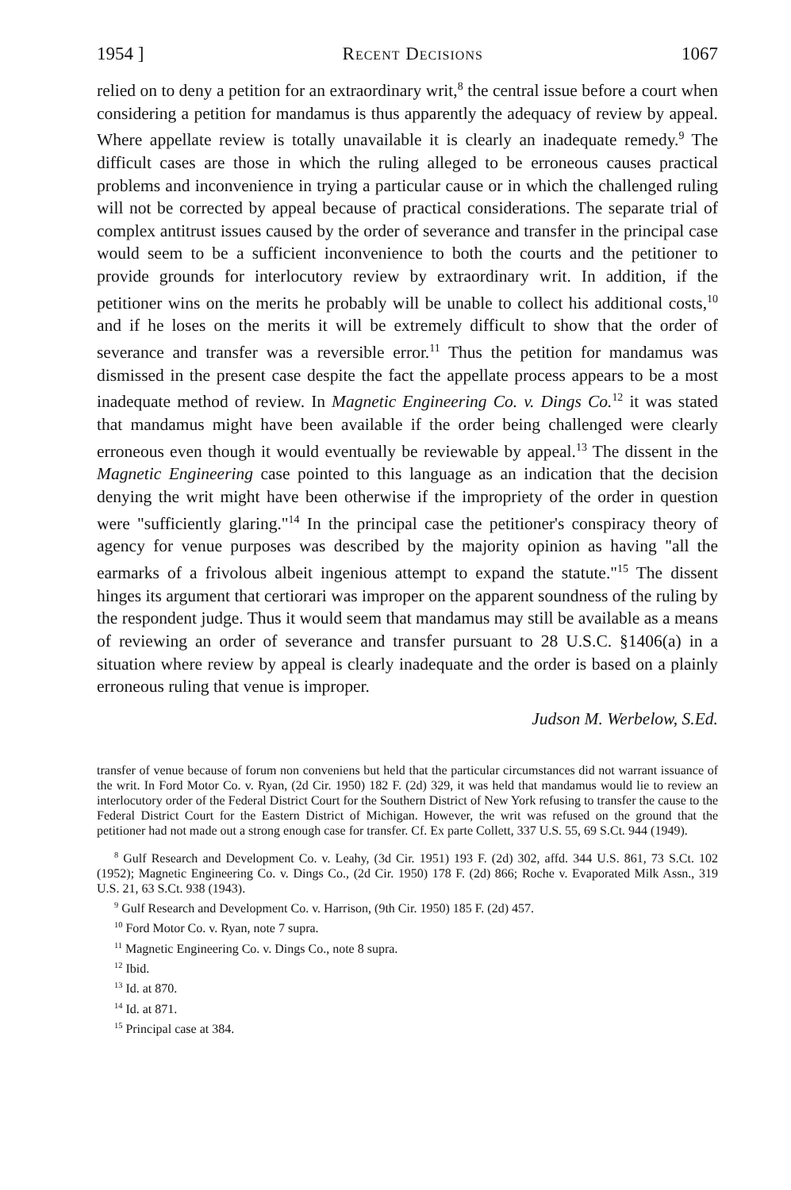1954 ] Recent Decisions 1067
relied on to deny a petition for an extraordinary writ,<sup>8</sup> the central issue before a court when considering a petition for mandamus is thus apparently the adequacy of review by appeal. Where appellate review is totally unavailable it is clearly an inadequate remedy.<sup>9</sup> The difficult cases are those in which the ruling alleged to be erroneous causes practical problems and inconvenience in trying a particular cause or in which the challenged ruling will not be corrected by appeal because of practical considerations. The separate trial of complex antitrust issues caused by the order of severance and transfer in the principal case would seem to be a sufficient inconvenience to both the courts and the petitioner to provide grounds for interlocutory review by extraordinary writ. In addition, if the petitioner wins on the merits he probably will be unable to collect his additional costs,<sup>10</sup> and if he loses on the merits it will be extremely difficult to show that the order of severance and transfer was a reversible error.<sup>11</sup> Thus the petition for mandamus was dismissed in the present case despite the fact the appellate process appears to be a most inadequate method of review. In Magnetic Engineering Co. v. Dings Co.<sup>12</sup> it was stated that mandamus might have been available if the order being challenged were clearly erroneous even though it would eventually be reviewable by appeal.<sup>13</sup> The dissent in the Magnetic Engineering case pointed to this language as an indication that the decision denying the writ might have been otherwise if the impropriety of the order in question were "sufficiently glaring."<sup>14</sup> In the principal case the petitioner's conspiracy theory of agency for venue purposes was described by the majority opinion as having "all the earmarks of a frivolous albeit ingenious attempt to expand the statute."<sup>15</sup> The dissent hinges its argument that certiorari was improper on the apparent soundness of the ruling by the respondent judge. Thus it would seem that mandamus may still be available as a means of reviewing an order of severance and transfer pursuant to 28 U.S.C. §1406(a) in a situation where review by appeal is clearly inadequate and the order is based on a plainly erroneous ruling that venue is improper.
Judson M. Werbelow, S.Ed.
transfer of venue because of forum non conveniens but held that the particular circumstances did not warrant issuance of the writ. In Ford Motor Co. v. Ryan, (2d Cir. 1950) 182 F. (2d) 329, it was held that mandamus would lie to review an interlocutory order of the Federal District Court for the Southern District of New York refusing to transfer the cause to the Federal District Court for the Eastern District of Michigan. However, the writ was refused on the ground that the petitioner had not made out a strong enough case for transfer. Cf. Ex parte Collett, 337 U.S. 55, 69 S.Ct. 944 (1949).
<sup>8</sup> Gulf Research and Development Co. v. Leahy, (3d Cir. 1951) 193 F. (2d) 302, affd. 344 U.S. 861, 73 S.Ct. 102 (1952); Magnetic Engineering Co. v. Dings Co., (2d Cir. 1950) 178 F. (2d) 866; Roche v. Evaporated Milk Assn., 319 U.S. 21, 63 S.Ct. 938 (1943).
<sup>9</sup> Gulf Research and Development Co. v. Harrison, (9th Cir. 1950) 185 F. (2d) 457.
<sup>10</sup> Ford Motor Co. v. Ryan, note 7 supra.
<sup>11</sup> Magnetic Engineering Co. v. Dings Co., note 8 supra.
<sup>12</sup> Ibid.
<sup>13</sup> Id. at 870.
<sup>14</sup> Id. at 871.
<sup>15</sup> Principal case at 384.